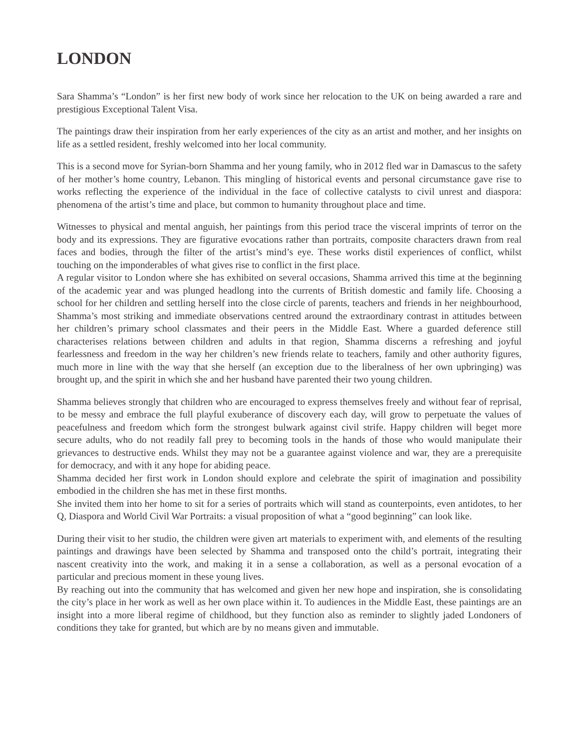LONDON
Sara Shamma’s “London” is her first new body of work since her relocation to the UK on being awarded a rare and prestigious Exceptional Talent Visa.
The paintings draw their inspiration from her early experiences of the city as an artist and mother, and her insights on life as a settled resident, freshly welcomed into her local community.
This is a second move for Syrian-born Shamma and her young family, who in 2012 fled war in Damascus to the safety of her mother’s home country, Lebanon. This mingling of historical events and personal circumstance gave rise to works reflecting the experience of the individual in the face of collective catalysts to civil unrest and diaspora: phenomena of the artist’s time and place, but common to humanity throughout place and time.
Witnesses to physical and mental anguish, her paintings from this period trace the visceral imprints of terror on the body and its expressions. They are figurative evocations rather than portraits, composite characters drawn from real faces and bodies, through the filter of the artist’s mind’s eye. These works distil experiences of conflict, whilst touching on the imponderables of what gives rise to conflict in the first place.
A regular visitor to London where she has exhibited on several occasions, Shamma arrived this time at the beginning of the academic year and was plunged headlong into the currents of British domestic and family life. Choosing a school for her children and settling herself into the close circle of parents, teachers and friends in her neighbourhood, Shamma’s most striking and immediate observations centred around the extraordinary contrast in attitudes between her children’s primary school classmates and their peers in the Middle East. Where a guarded deference still characterises relations between children and adults in that region, Shamma discerns a refreshing and joyful fearlessness and freedom in the way her children’s new friends relate to teachers, family and other authority figures, much more in line with the way that she herself (an exception due to the liberalness of her own upbringing) was brought up, and the spirit in which she and her husband have parented their two young children.
Shamma believes strongly that children who are encouraged to express themselves freely and without fear of reprisal, to be messy and embrace the full playful exuberance of discovery each day, will grow to perpetuate the values of peacefulness and freedom which form the strongest bulwark against civil strife. Happy children will beget more secure adults, who do not readily fall prey to becoming tools in the hands of those who would manipulate their grievances to destructive ends. Whilst they may not be a guarantee against violence and war, they are a prerequisite for democracy, and with it any hope for abiding peace.
Shamma decided her first work in London should explore and celebrate the spirit of imagination and possibility embodied in the children she has met in these first months.
She invited them into her home to sit for a series of portraits which will stand as counterpoints, even antidotes, to her Q, Diaspora and World Civil War Portraits: a visual proposition of what a “good beginning” can look like.
During their visit to her studio, the children were given art materials to experiment with, and elements of the resulting paintings and drawings have been selected by Shamma and transposed onto the child’s portrait, integrating their nascent creativity into the work, and making it in a sense a collaboration, as well as a personal evocation of a particular and precious moment in these young lives.
By reaching out into the community that has welcomed and given her new hope and inspiration, she is consolidating the city’s place in her work as well as her own place within it. To audiences in the Middle East, these paintings are an insight into a more liberal regime of childhood, but they function also as reminder to slightly jaded Londoners of conditions they take for granted, but which are by no means given and immutable.